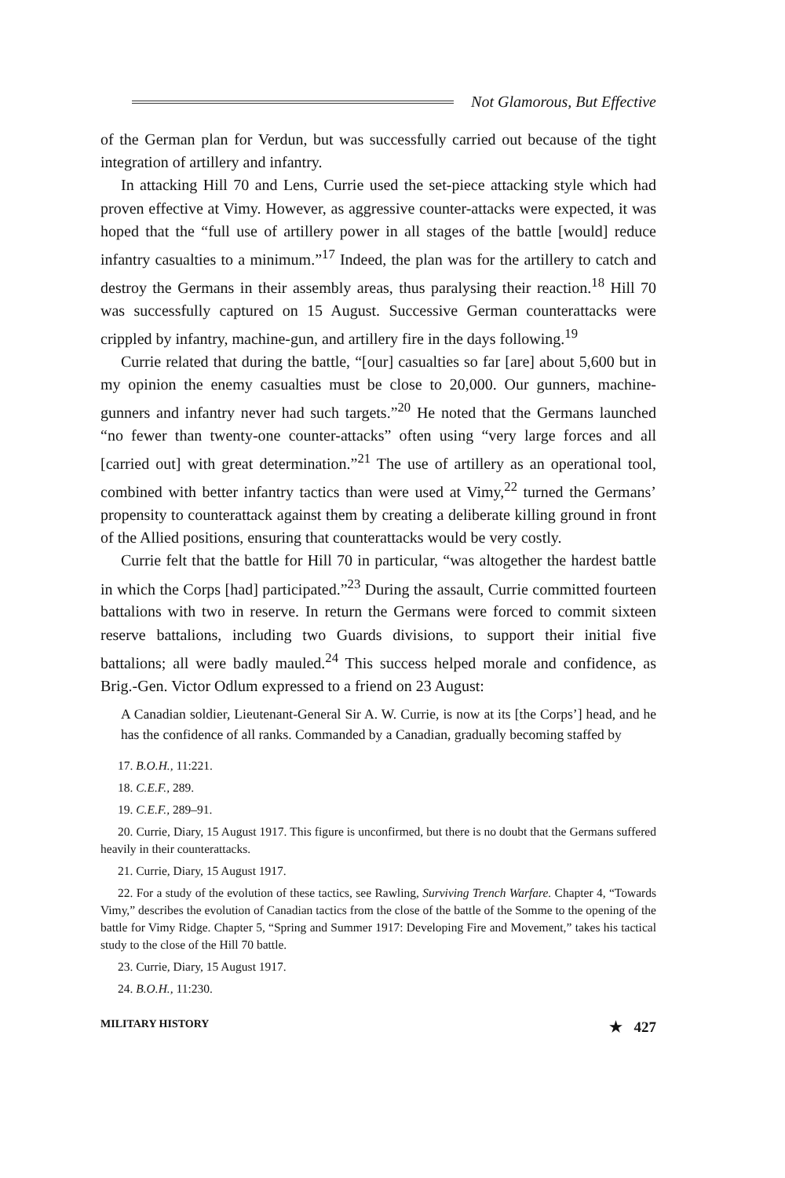Not Glamorous, But Effective
of the German plan for Verdun, but was successfully carried out because of the tight integration of artillery and infantry.
In attacking Hill 70 and Lens, Currie used the set-piece attacking style which had proven effective at Vimy. However, as aggressive counter-attacks were expected, it was hoped that the “full use of artillery power in all stages of the battle [would] reduce infantry casualties to a minimum.”<sup>17</sup> Indeed, the plan was for the artillery to catch and destroy the Germans in their assembly areas, thus paralysing their reaction.<sup>18</sup> Hill 70 was successfully captured on 15 August. Successive German counterattacks were crippled by infantry, machine-gun, and artillery fire in the days following.<sup>19</sup>
Currie related that during the battle, “[our] casualties so far [are] about 5,600 but in my opinion the enemy casualties must be close to 20,000. Our gunners, machine-gunners and infantry never had such targets.”<sup>20</sup> He noted that the Germans launched “no fewer than twenty-one counter-attacks” often using “very large forces and all [carried out] with great determination.”<sup>21</sup> The use of artillery as an operational tool, combined with better infantry tactics than were used at Vimy,<sup>22</sup> turned the Germans’ propensity to counterattack against them by creating a deliberate killing ground in front of the Allied positions, ensuring that counterattacks would be very costly.
Currie felt that the battle for Hill 70 in particular, “was altogether the hardest battle in which the Corps [had] participated.”<sup>23</sup> During the assault, Currie committed fourteen battalions with two in reserve. In return the Germans were forced to commit sixteen reserve battalions, including two Guards divisions, to support their initial five battalions; all were badly mauled.<sup>24</sup> This success helped morale and confidence, as Brig.-Gen. Victor Odlum expressed to a friend on 23 August:
A Canadian soldier, Lieutenant-General Sir A. W. Currie, is now at its [the Corps’] head, and he has the confidence of all ranks. Commanded by a Canadian, gradually becoming staffed by
17. B.O.H., 11:221.
18. C.E.F., 289.
19. C.E.F., 289–91.
20. Currie, Diary, 15 August 1917. This figure is unconfirmed, but there is no doubt that the Germans suffered heavily in their counterattacks.
21. Currie, Diary, 15 August 1917.
22. For a study of the evolution of these tactics, see Rawling, Surviving Trench Warfare. Chapter 4, “Towards Vimy,” describes the evolution of Canadian tactics from the close of the battle of the Somme to the opening of the battle for Vimy Ridge. Chapter 5, “Spring and Summer 1917: Developing Fire and Movement,” takes his tactical study to the close of the Hill 70 battle.
23. Currie, Diary, 15 August 1917.
24. B.O.H., 11:230.
MILITARY HISTORY ★ 427